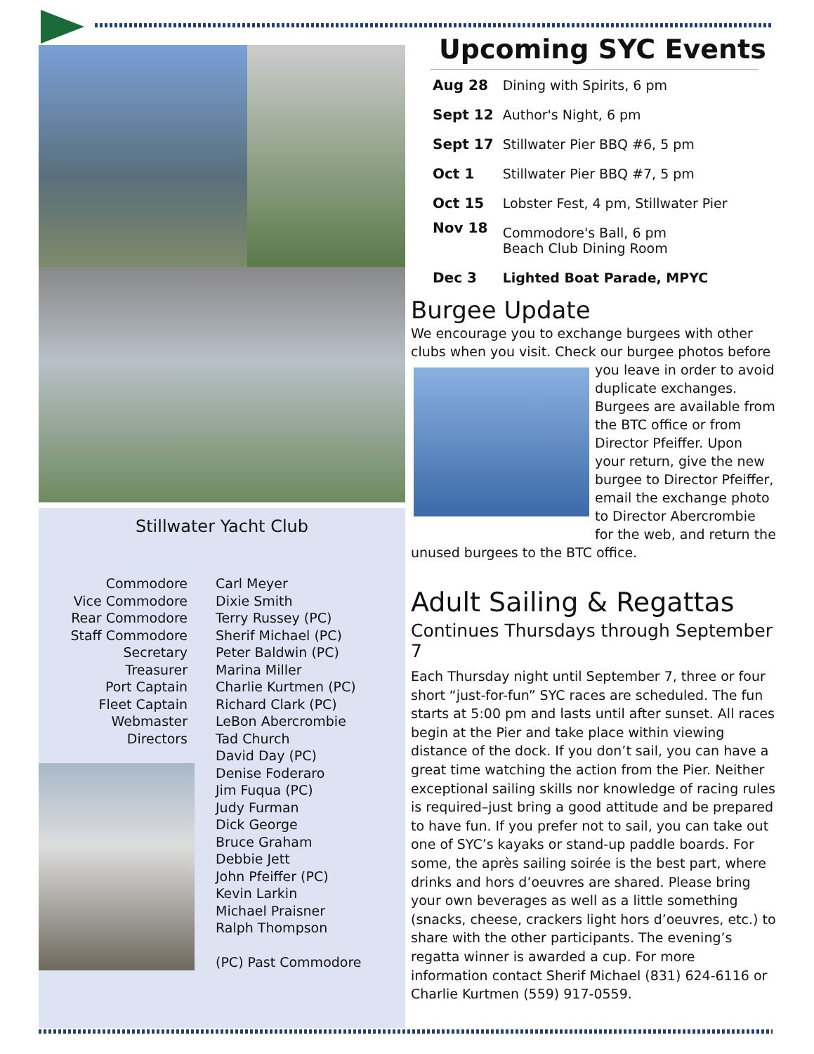Stillwater Yacht Club
| Commodore Vice Commodore Rear Commodore Staff Commodore Secretary Treasurer Port Captain Fleet Captain Webmaster Directors |
| Carl Meyer Dixie Smith Terry Russey (PC) Sherif Michael (PC) Peter Baldwin (PC) Marina Miller Charlie Kurtmen (PC) Richard Clark (PC) LeBon Abercrombie Tad Church David Day (PC) Denise Foderaro Jim Fuqua (PC) Judy Furman Dick George Bruce Graham Debbie Jett John Pfeiffer (PC) Kevin Larkin Michael Praisner Ralph Thompson (PC) Past Commodore |
Upcoming SYC Events
| Aug 28 | Dining with Spirits, 6 pm |
| Sept 12 | Author's Night, 6 pm |
| Sept 17 | Stillwater Pier BBQ #6, 5 pm |
| Oct 1 | Stillwater Pier BBQ #7, 5 pm |
| Oct 15 | Lobster Fest, 4 pm, Stillwater Pier |
| Nov 18 | Commodore's Ball, 6 pm Beach Club Dining Room |
| Dec 3 | Lighted Boat Parade, MPYC |
Burgee Update
We encourage you to exchange burgees with other clubs when you visit. Check our burgee photos before
you leave in order to avoid duplicate exchanges. Burgees are available from the BTC office or from Director Pfeiffer. Upon your return, give the new burgee to Director Pfeiffer, email the exchange photo to Director Abercrombie for the web, and return the
unused burgees to the BTC office.
Adult Sailing & Regattas
Continues Thursdays through September 7
Each Thursday night until September 7, three or four short “just-for-fun” SYC races are scheduled. The fun starts at 5:00 pm and lasts until after sunset. All races begin at the Pier and take place within viewing distance of the dock. If you don’t sail, you can have a great time watching the action from the Pier. Neither exceptional sailing skills nor knowledge of racing rules is required–just bring a good attitude and be prepared to have fun. If you prefer not to sail, you can take out one of SYC’s kayaks or stand-up paddle boards. For some, the après sailing soirée is the best part, where drinks and hors d’oeuvres are shared. Please bring your own beverages as well as a little something (snacks, cheese, crackers light hors d’oeuvres, etc.) to share with the other participants. The evening’s regatta winner is awarded a cup. For more information contact Sherif Michael (831) 624-6116 or Charlie Kurtmen (559) 917-0559.